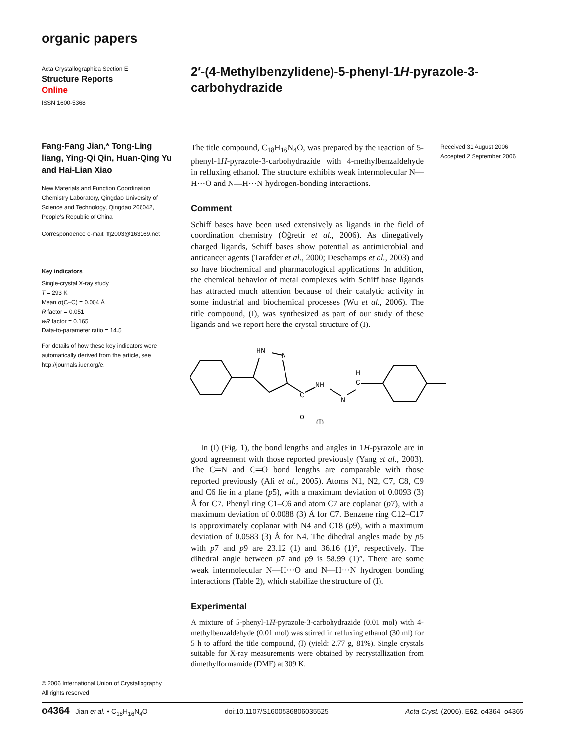organic papers
Acta Crystallographica Section E
Structure Reports
Online
ISSN 1600-5368
Fang-Fang Jian,* Tong-Ling liang, Ying-Qi Qin, Huan-Qing Yu and Hai-Lian Xiao
New Materials and Function Coordination Chemistry Laboratory, Qingdao University of Science and Technology, Qingdao 266042, People's Republic of China
Correspondence e-mail: ffj2003@163169.net
Key indicators
Single-crystal X-ray study
T = 293 K
Mean σ(C–C) = 0.004 Å
R factor = 0.051
wR factor = 0.165
Data-to-parameter ratio = 14.5
For details of how these key indicators were automatically derived from the article, see http://journals.iucr.org/e.
2′-(4-Methylbenzylidene)-5-phenyl-1H-pyrazole-3-carbohydrazide
Received 31 August 2006
Accepted 2 September 2006
The title compound, C<sub>18</sub>H<sub>16</sub>N<sub>4</sub>O, was prepared by the reaction of 5-phenyl-1H-pyrazole-3-carbohydrazide with 4-methylbenzaldehyde in refluxing ethanol. The structure exhibits weak intermolecular N—H···O and N—H···N hydrogen-bonding interactions.
Comment
Schiff bases have been used extensively as ligands in the field of coordination chemistry (Öğretir et al., 2006). As dinegatively charged ligands, Schiff bases show potential as antimicrobial and anticancer agents (Tarafder et al., 2000; Deschamps et al., 2003) and so have biochemical and pharmacological applications. In addition, the chemical behavior of metal complexes with Schiff base ligands has attracted much attention because of their catalytic activity in some industrial and biochemical processes (Wu et al., 2006). The title compound, (I), was synthesized as part of our study of these ligands and we report here the crystal structure of (I).
HN
N
C
O
NH
N
C
H
(I)
In (I) (Fig. 1), the bond lengths and angles in 1H-pyrazole are in good agreement with those reported previously (Yang et al., 2003). The C═N and C═O bond lengths are comparable with those reported previously (Ali et al., 2005). Atoms N1, N2, C7, C8, C9 and C6 lie in a plane (p5), with a maximum deviation of 0.0093 (3) Å for C7. Phenyl ring C1–C6 and atom C7 are coplanar (p7), with a maximum deviation of 0.0088 (3) Å for C7. Benzene ring C12–C17 is approximately coplanar with N4 and C18 (p9), with a maximum deviation of 0.0583 (3) Å for N4. The dihedral angles made by p5 with p7 and p9 are 23.12 (1) and 36.16 (1)°, respectively. The dihedral angle between p7 and p9 is 58.99 (1)°. There are some weak intermolecular N—H···O and N—H···N hydrogen bonding interactions (Table 2), which stabilize the structure of (I).
Experimental
A mixture of 5-phenyl-1H-pyrazole-3-carbohydrazide (0.01 mol) with 4-methylbenzaldehyde (0.01 mol) was stirred in refluxing ethanol (30 ml) for 5 h to afford the title compound, (I) (yield: 2.77 g, 81%). Single crystals suitable for X-ray measurements were obtained by recrystallization from dimethylformamide (DMF) at 309 K.
© 2006 International Union of Crystallography
All rights reserved
o4364 Jian et al. • C<sub>18</sub>H<sub>16</sub>N<sub>4</sub>O doi:10.1107/S1600536806035525 Acta Cryst. (2006). E62, o4364–o4365